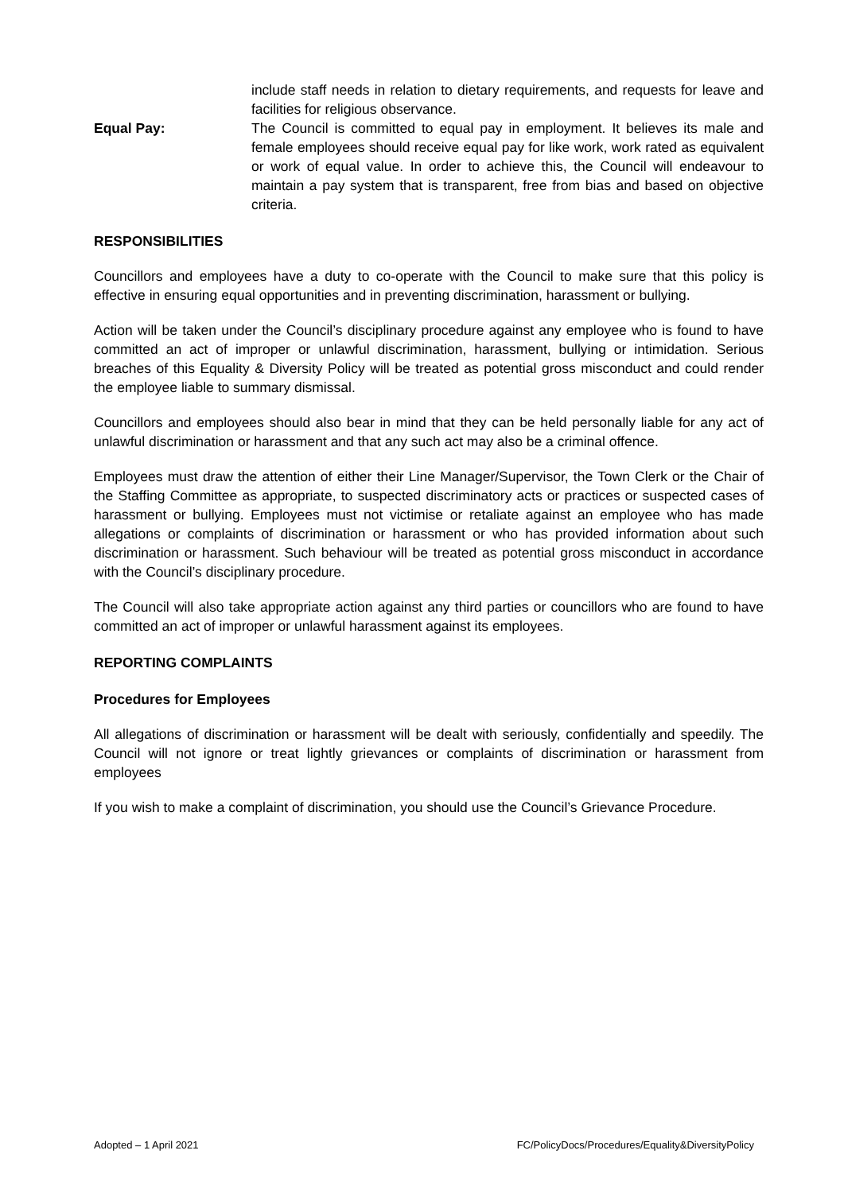include staff needs in relation to dietary requirements, and requests for leave and facilities for religious observance.
Equal Pay: The Council is committed to equal pay in employment. It believes its male and female employees should receive equal pay for like work, work rated as equivalent or work of equal value. In order to achieve this, the Council will endeavour to maintain a pay system that is transparent, free from bias and based on objective criteria.
RESPONSIBILITIES
Councillors and employees have a duty to co-operate with the Council to make sure that this policy is effective in ensuring equal opportunities and in preventing discrimination, harassment or bullying.
Action will be taken under the Council’s disciplinary procedure against any employee who is found to have committed an act of improper or unlawful discrimination, harassment, bullying or intimidation. Serious breaches of this Equality & Diversity Policy will be treated as potential gross misconduct and could render the employee liable to summary dismissal.
Councillors and employees should also bear in mind that they can be held personally liable for any act of unlawful discrimination or harassment and that any such act may also be a criminal offence.
Employees must draw the attention of either their Line Manager/Supervisor, the Town Clerk or the Chair of the Staffing Committee as appropriate, to suspected discriminatory acts or practices or suspected cases of harassment or bullying. Employees must not victimise or retaliate against an employee who has made allegations or complaints of discrimination or harassment or who has provided information about such discrimination or harassment. Such behaviour will be treated as potential gross misconduct in accordance with the Council’s disciplinary procedure.
The Council will also take appropriate action against any third parties or councillors who are found to have committed an act of improper or unlawful harassment against its employees.
REPORTING COMPLAINTS
Procedures for Employees
All allegations of discrimination or harassment will be dealt with seriously, confidentially and speedily. The Council will not ignore or treat lightly grievances or complaints of discrimination or harassment from employees
If you wish to make a complaint of discrimination, you should use the Council’s Grievance Procedure.
Adopted – 1 April 2021 FC/PolicyDocs/Procedures/Equality&DiversityPolicy